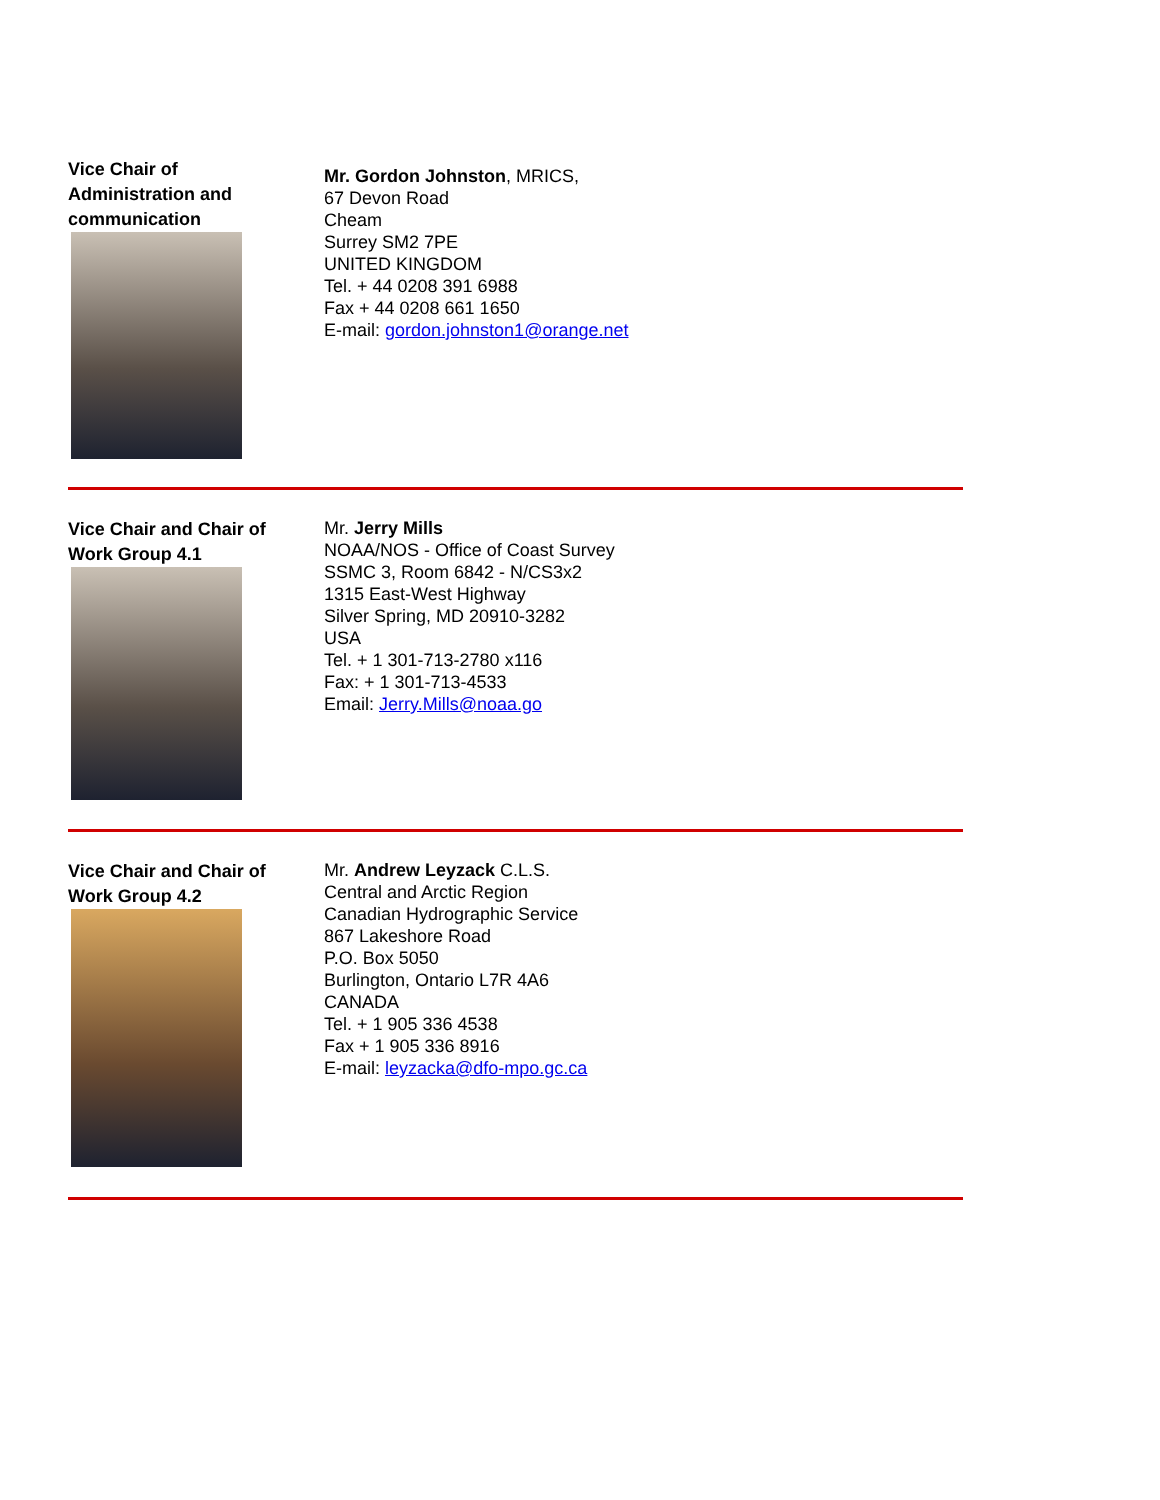Vice Chair of
Administration and
communication
Mr. Gordon Johnston, MRICS,
67 Devon Road
Cheam
Surrey SM2 7PE
UNITED KINGDOM
Tel. + 44 0208 391 6988
Fax + 44 0208 661 1650
E-mail: gordon.johnston1@orange.net
Vice Chair and Chair of
Work Group 4.1
Mr. Jerry Mills
NOAA/NOS - Office of Coast Survey
SSMC 3, Room 6842 - N/CS3x2
1315 East-West Highway
Silver Spring, MD 20910-3282
USA
Tel. + 1 301-713-2780 x116
Fax: + 1 301-713-4533
Email: Jerry.Mills@noaa.go
Vice Chair and Chair of
Work Group 4.2
Mr. Andrew Leyzack C.L.S.
Central and Arctic Region
Canadian Hydrographic Service
867 Lakeshore Road
P.O. Box 5050
Burlington, Ontario L7R 4A6
CANADA
Tel. + 1 905 336 4538
Fax + 1 905 336 8916
E-mail: leyzacka@dfo-mpo.gc.ca